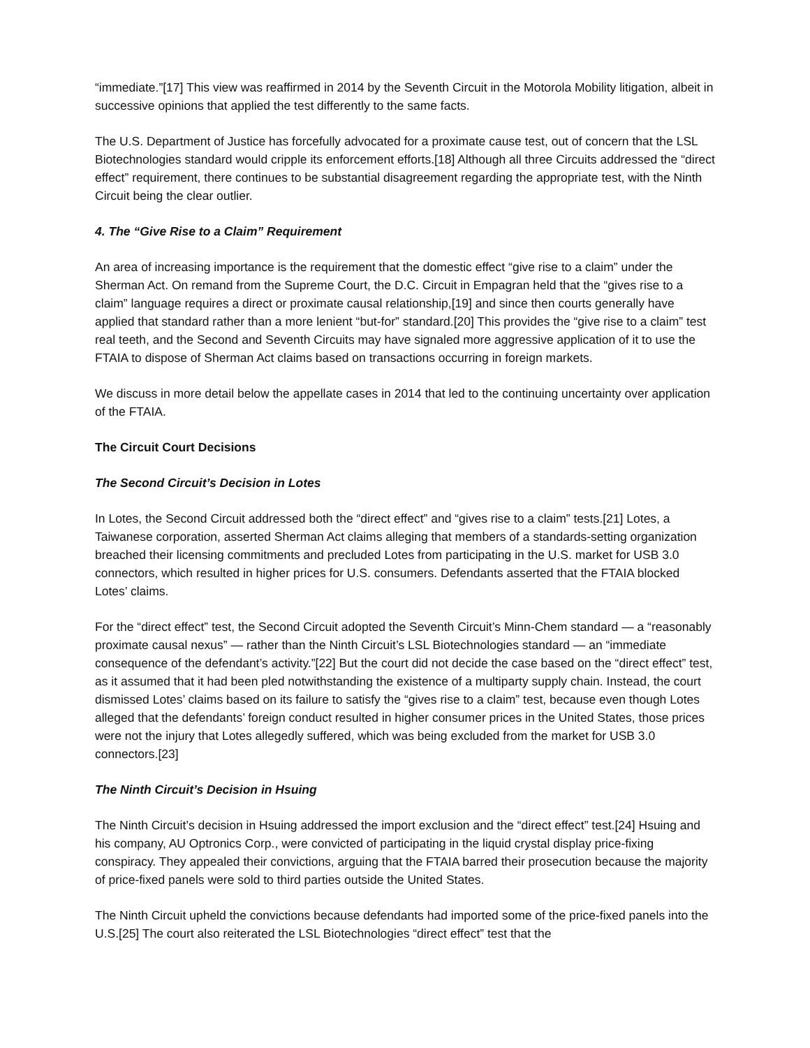“immediate.”[17] This view was reaffirmed in 2014 by the Seventh Circuit in the Motorola Mobility litigation, albeit in successive opinions that applied the test differently to the same facts.
The U.S. Department of Justice has forcefully advocated for a proximate cause test, out of concern that the LSL Biotechnologies standard would cripple its enforcement efforts.[18] Although all three Circuits addressed the “direct effect” requirement, there continues to be substantial disagreement regarding the appropriate test, with the Ninth Circuit being the clear outlier.
4. The “Give Rise to a Claim” Requirement
An area of increasing importance is the requirement that the domestic effect “give rise to a claim” under the Sherman Act. On remand from the Supreme Court, the D.C. Circuit in Empagran held that the “gives rise to a claim” language requires a direct or proximate causal relationship,[19] and since then courts generally have applied that standard rather than a more lenient “but-for” standard.[20] This provides the “give rise to a claim” test real teeth, and the Second and Seventh Circuits may have signaled more aggressive application of it to use the FTAIA to dispose of Sherman Act claims based on transactions occurring in foreign markets.
We discuss in more detail below the appellate cases in 2014 that led to the continuing uncertainty over application of the FTAIA.
The Circuit Court Decisions
The Second Circuit’s Decision in Lotes
In Lotes, the Second Circuit addressed both the “direct effect” and “gives rise to a claim” tests.[21] Lotes, a Taiwanese corporation, asserted Sherman Act claims alleging that members of a standards-setting organization breached their licensing commitments and precluded Lotes from participating in the U.S. market for USB 3.0 connectors, which resulted in higher prices for U.S. consumers. Defendants asserted that the FTAIA blocked Lotes’ claims.
For the “direct effect” test, the Second Circuit adopted the Seventh Circuit’s Minn-Chem standard — a “reasonably proximate causal nexus” — rather than the Ninth Circuit’s LSL Biotechnologies standard — an “immediate consequence of the defendant’s activity.”[22] But the court did not decide the case based on the “direct effect” test, as it assumed that it had been pled notwithstanding the existence of a multiparty supply chain. Instead, the court dismissed Lotes’ claims based on its failure to satisfy the “gives rise to a claim” test, because even though Lotes alleged that the defendants’ foreign conduct resulted in higher consumer prices in the United States, those prices were not the injury that Lotes allegedly suffered, which was being excluded from the market for USB 3.0 connectors.[23]
The Ninth Circuit’s Decision in Hsuing
The Ninth Circuit’s decision in Hsuing addressed the import exclusion and the “direct effect” test.[24] Hsuing and his company, AU Optronics Corp., were convicted of participating in the liquid crystal display price-fixing conspiracy. They appealed their convictions, arguing that the FTAIA barred their prosecution because the majority of price-fixed panels were sold to third parties outside the United States.
The Ninth Circuit upheld the convictions because defendants had imported some of the price-fixed panels into the U.S.[25] The court also reiterated the LSL Biotechnologies “direct effect” test that the